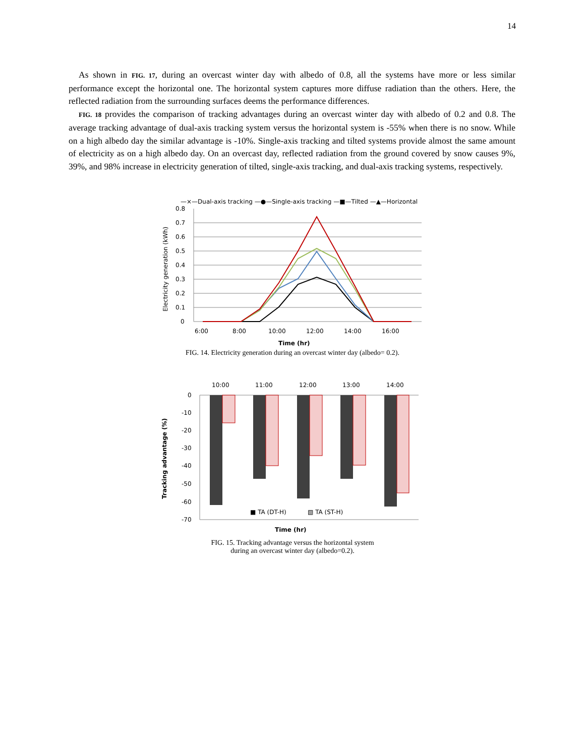14
As shown in FIG. 17, during an overcast winter day with albedo of 0.8, all the systems have more or less similar performance except the horizontal one. The horizontal system captures more diffuse radiation than the others. Here, the reflected radiation from the surrounding surfaces deems the performance differences.
FIG. 18 provides the comparison of tracking advantages during an overcast winter day with albedo of 0.2 and 0.8. The average tracking advantage of dual-axis tracking system versus the horizontal system is -55% when there is no snow. While on a high albedo day the similar advantage is -10%. Single-axis tracking and tilted systems provide almost the same amount of electricity as on a high albedo day. On an overcast day, reflected radiation from the ground covered by snow causes 9%, 39%, and 98% increase in electricity generation of tilted, single-axis tracking, and dual-axis tracking systems, respectively.
—×—Dual-axis tracking —●—Single-axis tracking —■—Tilted —▲—Horizontal
0.8
0.7
0.6
0.5
0.4
0.3
0.2
0.1
0
6:00
8:00
10:00
12:00
14:00
16:00
Time (hr)
Electricity generation (kWh)
FIG. 14. Electricity generation during an overcast winter day (albedo= 0.2).
10:00
11:00
12:00
13:00
14:00
0
-10
-20
-30
-40
-50
-60
-70
■ TA (DT-H)
▧ TA (ST-H)
Time (hr)
Tracking advantage (%)
FIG. 15. Tracking advantage versus the horizontal system
during an overcast winter day (albedo=0.2).